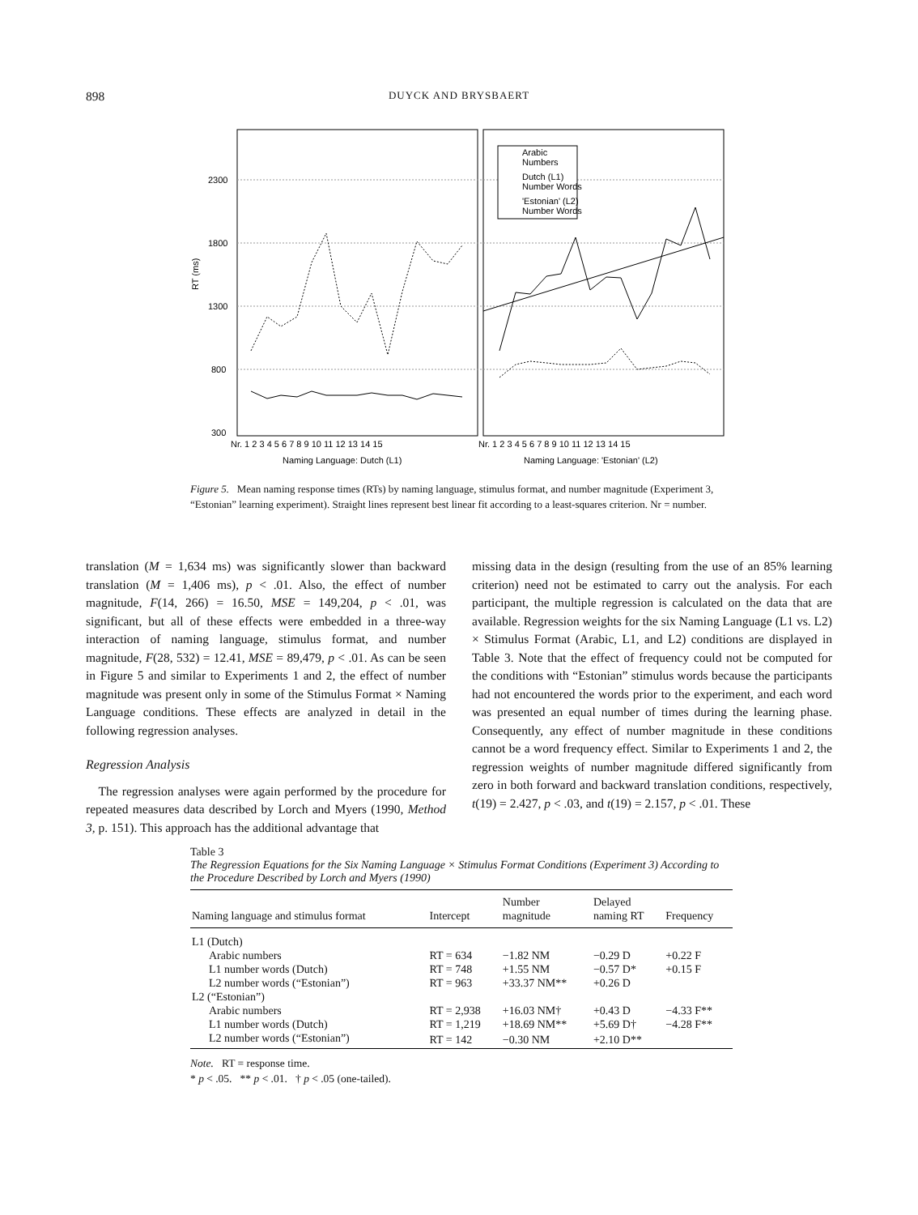898 DUYCK AND BRYSBAERT
Arabic
Numbers
Dutch (L1)
Number Words
'Estonian' (L2)
Number Words
2300
1800
1300
800
300
RT (ms)
Nr. 1 2 3 4 5 6 7 8 9 10 11 12 13 14 15
Nr. 1 2 3 4 5 6 7 8 9 10 11 12 13 14 15
Naming Language: Dutch (L1)
Naming Language: 'Estonian' (L2)
Figure 5. Mean naming response times (RTs) by naming language, stimulus format, and number magnitude (Experiment 3, “Estonian” learning experiment). Straight lines represent best linear fit according to a least-squares criterion. Nr = number.
translation (M = 1,634 ms) was significantly slower than backward translation (M = 1,406 ms), p < .01. Also, the effect of number magnitude, F(14, 266) = 16.50, MSE = 149,204, p < .01, was significant, but all of these effects were embedded in a three-way interaction of naming language, stimulus format, and number magnitude, F(28, 532) = 12.41, MSE = 89,479, p < .01. As can be seen in Figure 5 and similar to Experiments 1 and 2, the effect of number magnitude was present only in some of the Stimulus Format × Naming Language conditions. These effects are analyzed in detail in the following regression analyses.
Regression Analysis
The regression analyses were again performed by the procedure for repeated measures data described by Lorch and Myers (1990, Method 3, p. 151). This approach has the additional advantage that
missing data in the design (resulting from the use of an 85% learning criterion) need not be estimated to carry out the analysis. For each participant, the multiple regression is calculated on the data that are available. Regression weights for the six Naming Language (L1 vs. L2) × Stimulus Format (Arabic, L1, and L2) conditions are displayed in Table 3. Note that the effect of frequency could not be computed for the conditions with “Estonian” stimulus words because the participants had not encountered the words prior to the experiment, and each word was presented an equal number of times during the learning phase. Consequently, any effect of number magnitude in these conditions cannot be a word frequency effect. Similar to Experiments 1 and 2, the regression weights of number magnitude differed significantly from zero in both forward and backward translation conditions, respectively, t(19) = 2.427, p < .03, and t(19) = 2.157, p < .01. These
Table 3
The Regression Equations for the Six Naming Language × Stimulus Format Conditions (Experiment 3) According to the Procedure Described by Lorch and Myers (1990)
| Naming language and stimulus format | Intercept | Number magnitude | Delayed naming RT | Frequency |
| --- | --- | --- | --- | --- |
| L1 (Dutch) | | | | |
| Arabic numbers | RT = 634 | −1.82 NM | −0.29 D | +0.22 F |
| L1 number words (Dutch) | RT = 748 | +1.55 NM | −0.57 D* | +0.15 F |
| L2 number words (“Estonian”) | RT = 963 | +33.37 NM** | +0.26 D | |
| L2 (“Estonian”) | | | | |
| Arabic numbers | RT = 2,938 | +16.03 NM† | +0.43 D | −4.33 F** |
| L1 number words (Dutch) | RT = 1,219 | +18.69 NM** | +5.69 D† | −4.28 F** |
| L2 number words (“Estonian”) | RT = 142 | −0.30 NM | +2.10 D** | |
Note. RT = response time.
* p < .05. ** p < .01. † p < .05 (one-tailed).